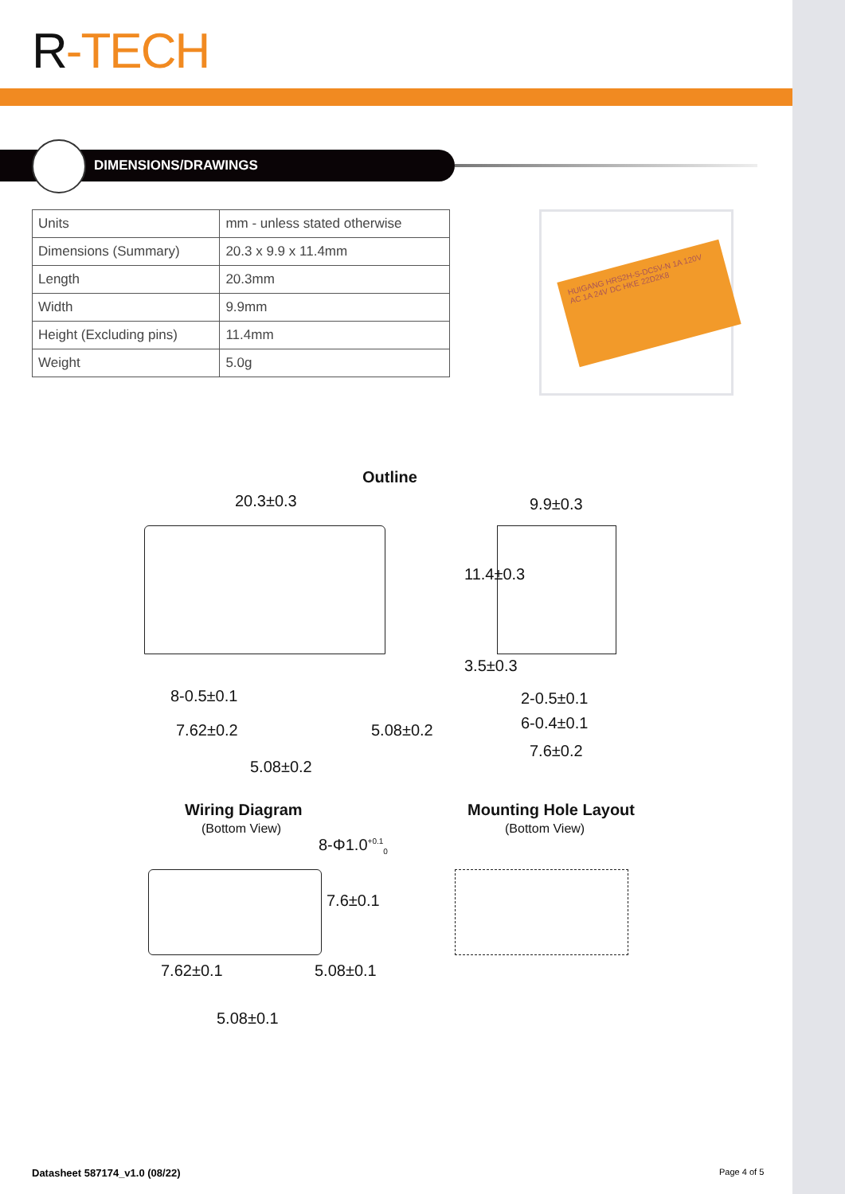R-TECH
DIMENSIONS/DRAWINGS
| Units | mm - unless stated otherwise |
| Dimensions (Summary) | 20.3 x 9.9 x 11.4mm |
| Length | 20.3mm |
| Width | 9.9mm |
| Height (Excluding pins) | 11.4mm |
| Weight | 5.0g |
HUIGANG HRS2H-S-DC5V-N 1A 120V AC 1A 24V DC HKE 22D2K8
Outline
20.3±0.3 9.9±0.3
11.4±0.3
3.5±0.3
8-0.5±0.1 2-0.5±0.1
6-0.4±0.1
7.62±0.2 5.08±0.2
7.6±0.2
5.08±0.2
Wiring Diagram
(Bottom View)
Mounting Hole Layout
(Bottom View)
8-Φ1.0<sup>+0.1</sup><sub>0</sub>
7.6±0.1
7.62±0.1 5.08±0.1
5.08±0.1
Datasheet 587174_v1.0 (08/22) Page 4 of 5